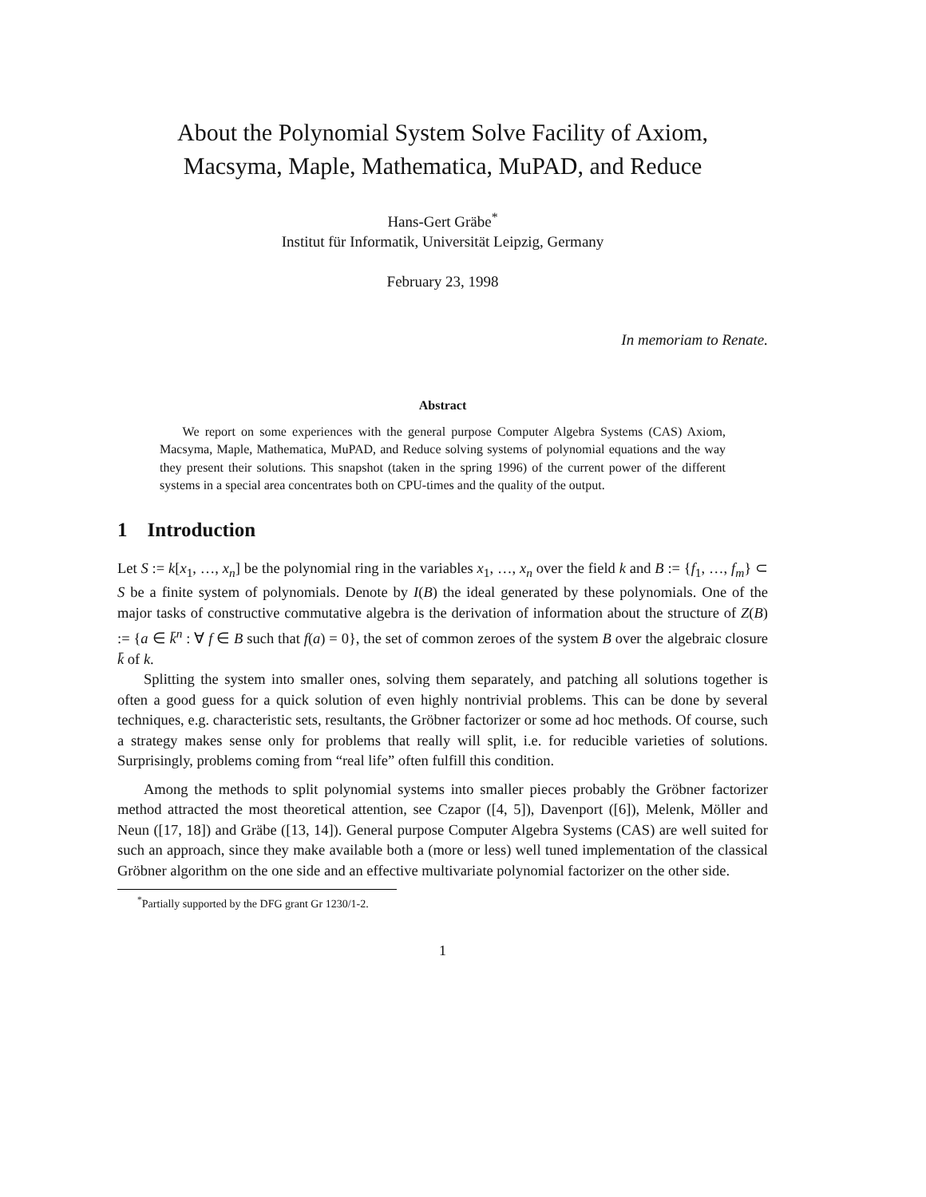About the Polynomial System Solve Facility of Axiom,
Macsyma, Maple, Mathematica, MuPAD, and Reduce
Hans-Gert Gräbe<sup>*</sup>
Institut für Informatik, Universität Leipzig, Germany
February 23, 1998
In memoriam to Renate.
Abstract
We report on some experiences with the general purpose Computer Algebra Systems (CAS) Axiom, Macsyma, Maple, Mathematica, MuPAD, and Reduce solving systems of polynomial equations and the way they present their solutions. This snapshot (taken in the spring 1996) of the current power of the different systems in a special area concentrates both on CPU-times and the quality of the output.
1 Introduction
Let S := k[x<sub>1</sub>, …, x<sub>n</sub>] be the polynomial ring in the variables x<sub>1</sub>, …, x<sub>n</sub> over the field k and B := {f<sub>1</sub>, …, f<sub>m</sub>} ⊂ S be a finite system of polynomials. Denote by I(B) the ideal generated by these polynomials. One of the major tasks of constructive commutative algebra is the derivation of information about the structure of Z(B) := {a ∈ k̄<sup>n</sup> : ∀ f ∈ B such that f(a) = 0}, the set of common zeroes of the system B over the algebraic closure k̄ of k.
Splitting the system into smaller ones, solving them separately, and patching all solutions together is often a good guess for a quick solution of even highly nontrivial problems. This can be done by several techniques, e.g. characteristic sets, resultants, the Gröbner factorizer or some ad hoc methods. Of course, such a strategy makes sense only for problems that really will split, i.e. for reducible varieties of solutions. Surprisingly, problems coming from “real life” often fulfill this condition.
Among the methods to split polynomial systems into smaller pieces probably the Gröbner factorizer method attracted the most theoretical attention, see Czapor ([4, 5]), Davenport ([6]), Melenk, Möller and Neun ([17, 18]) and Gräbe ([13, 14]). General purpose Computer Algebra Systems (CAS) are well suited for such an approach, since they make available both a (more or less) well tuned implementation of the classical Gröbner algorithm on the one side and an effective multivariate polynomial factorizer on the other side.
<sup>*</sup> Partially supported by the DFG grant Gr 1230/1-2.
1